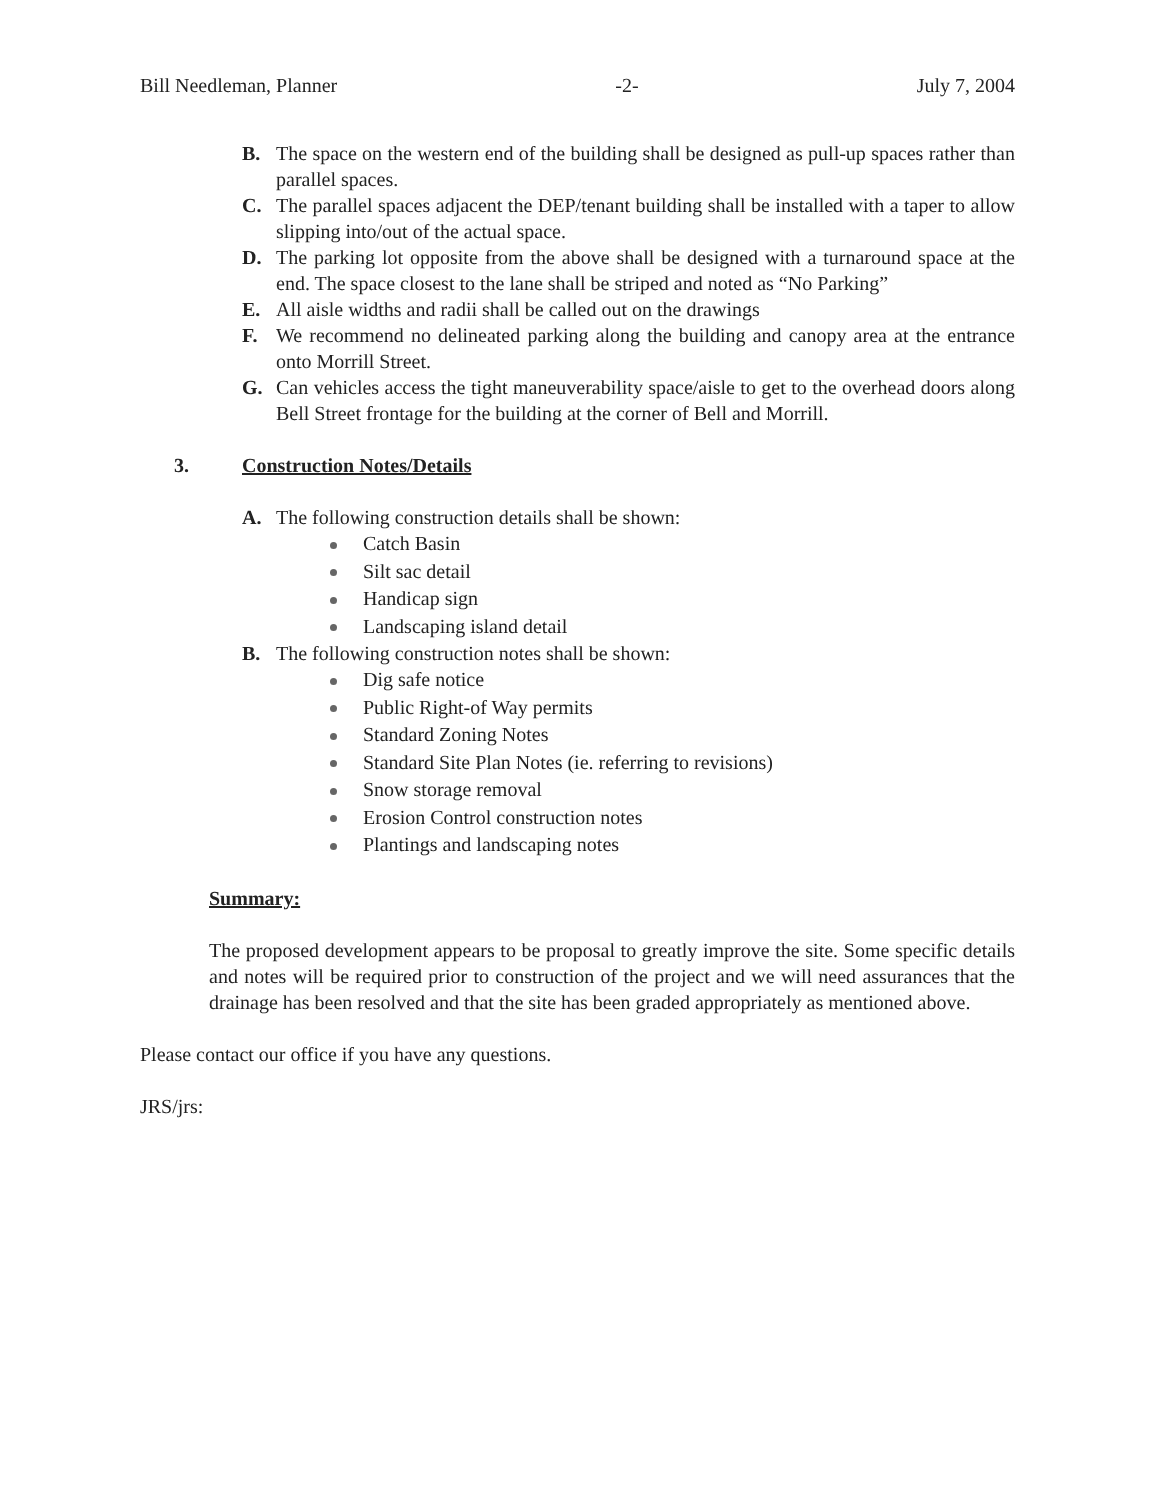Bill Needleman, Planner -2- July 7, 2004
B. The space on the western end of the building shall be designed as pull-up spaces rather than parallel spaces.
C. The parallel spaces adjacent the DEP/tenant building shall be installed with a taper to allow slipping into/out of the actual space.
D. The parking lot opposite from the above shall be designed with a turnaround space at the end. The space closest to the lane shall be striped and noted as “No Parking”
E. All aisle widths and radii shall be called out on the drawings
F. We recommend no delineated parking along the building and canopy area at the entrance onto Morrill Street.
G. Can vehicles access the tight maneuverability space/aisle to get to the overhead doors along Bell Street frontage for the building at the corner of Bell and Morrill.
3. Construction Notes/Details
A. The following construction details shall be shown:
Catch Basin
Silt sac detail
Handicap sign
Landscaping island detail
B. The following construction notes shall be shown:
Dig safe notice
Public Right-of Way permits
Standard Zoning Notes
Standard Site Plan Notes (ie. referring to revisions)
Snow storage removal
Erosion Control construction notes
Plantings and landscaping notes
Summary:
The proposed development appears to be proposal to greatly improve the site. Some specific details and notes will be required prior to construction of the project and we will need assurances that the drainage has been resolved and that the site has been graded appropriately as mentioned above.
Please contact our office if you have any questions.
JRS/jrs: